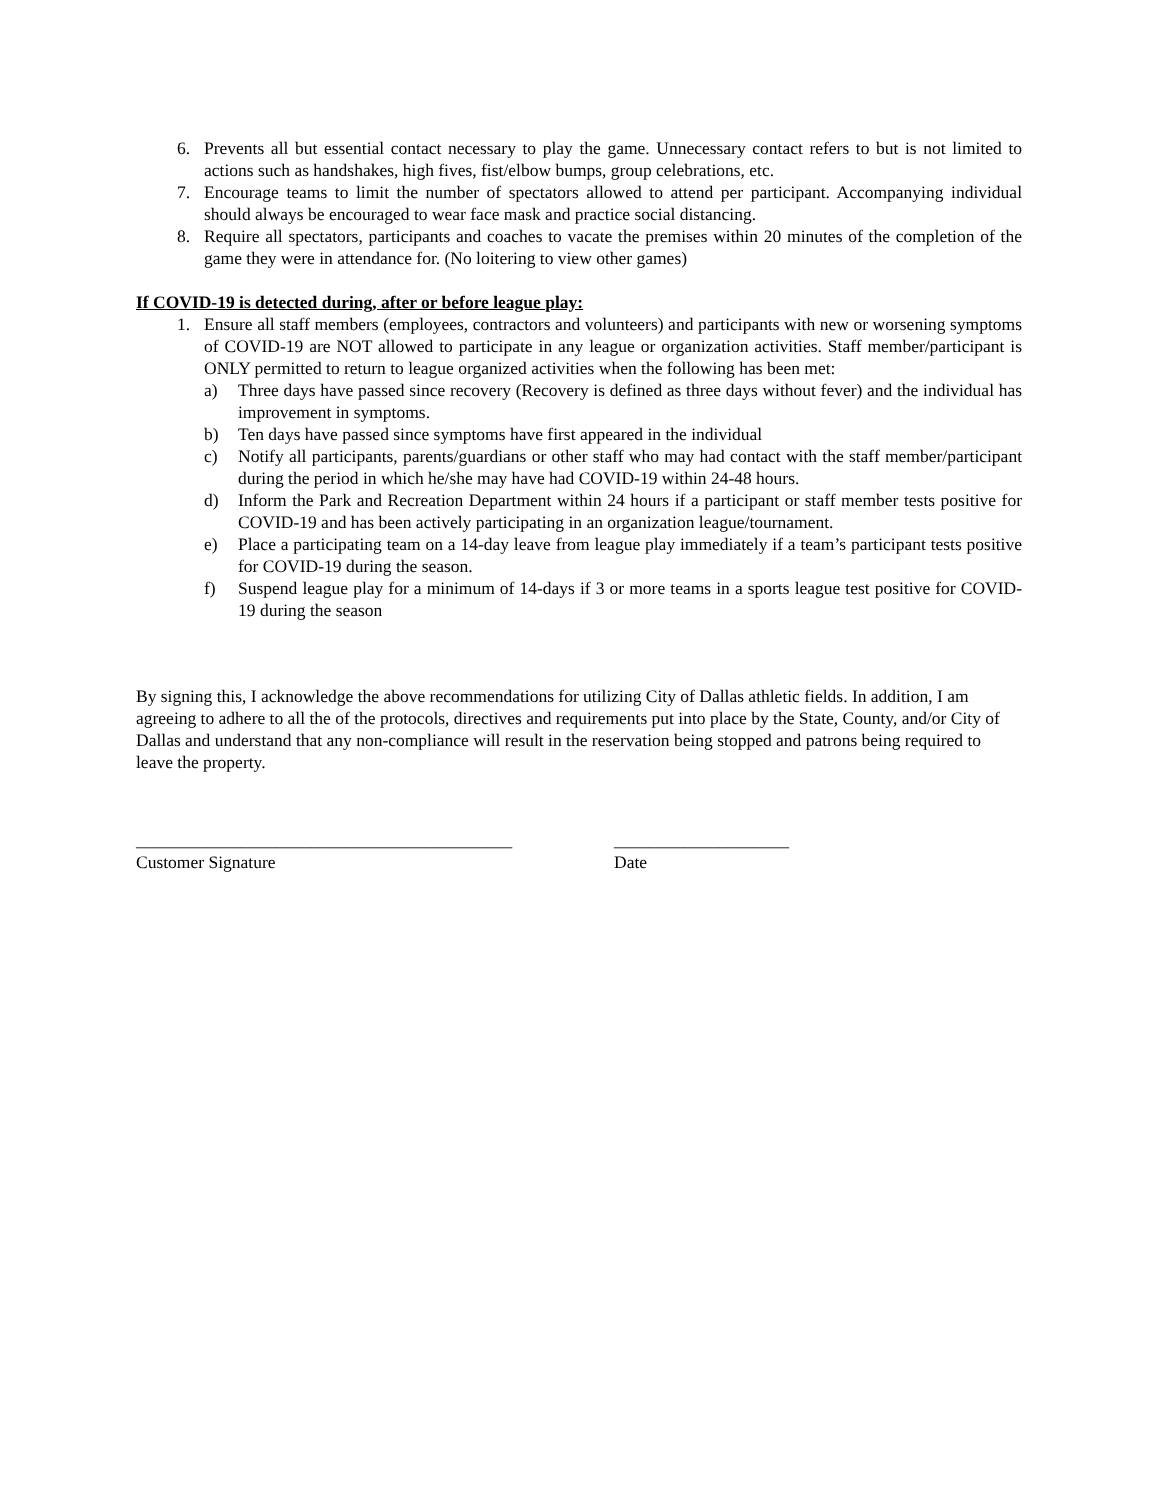6. Prevents all but essential contact necessary to play the game. Unnecessary contact refers to but is not limited to actions such as handshakes, high fives, fist/elbow bumps, group celebrations, etc.
7. Encourage teams to limit the number of spectators allowed to attend per participant. Accompanying individual should always be encouraged to wear face mask and practice social distancing.
8. Require all spectators, participants and coaches to vacate the premises within 20 minutes of the completion of the game they were in attendance for. (No loitering to view other games)
If COVID-19 is detected during, after or before league play:
1. Ensure all staff members (employees, contractors and volunteers) and participants with new or worsening symptoms of COVID-19 are NOT allowed to participate in any league or organization activities. Staff member/participant is ONLY permitted to return to league organized activities when the following has been met:
a) Three days have passed since recovery (Recovery is defined as three days without fever) and the individual has improvement in symptoms.
b) Ten days have passed since symptoms have first appeared in the individual
c) Notify all participants, parents/guardians or other staff who may had contact with the staff member/participant during the period in which he/she may have had COVID-19 within 24-48 hours.
d) Inform the Park and Recreation Department within 24 hours if a participant or staff member tests positive for COVID-19 and has been actively participating in an organization league/tournament.
e) Place a participating team on a 14-day leave from league play immediately if a team’s participant tests positive for COVID-19 during the season.
f) Suspend league play for a minimum of 14-days if 3 or more teams in a sports league test positive for COVID-19 during the season
By signing this, I acknowledge the above recommendations for utilizing City of Dallas athletic fields. In addition, I am agreeing to adhere to all the of the protocols, directives and requirements put into place by the State, County, and/or City of Dallas and understand that any non-compliance will result in the reservation being stopped and patrons being required to leave the property.
___________________________________________ Customer Signature
____________________ Date